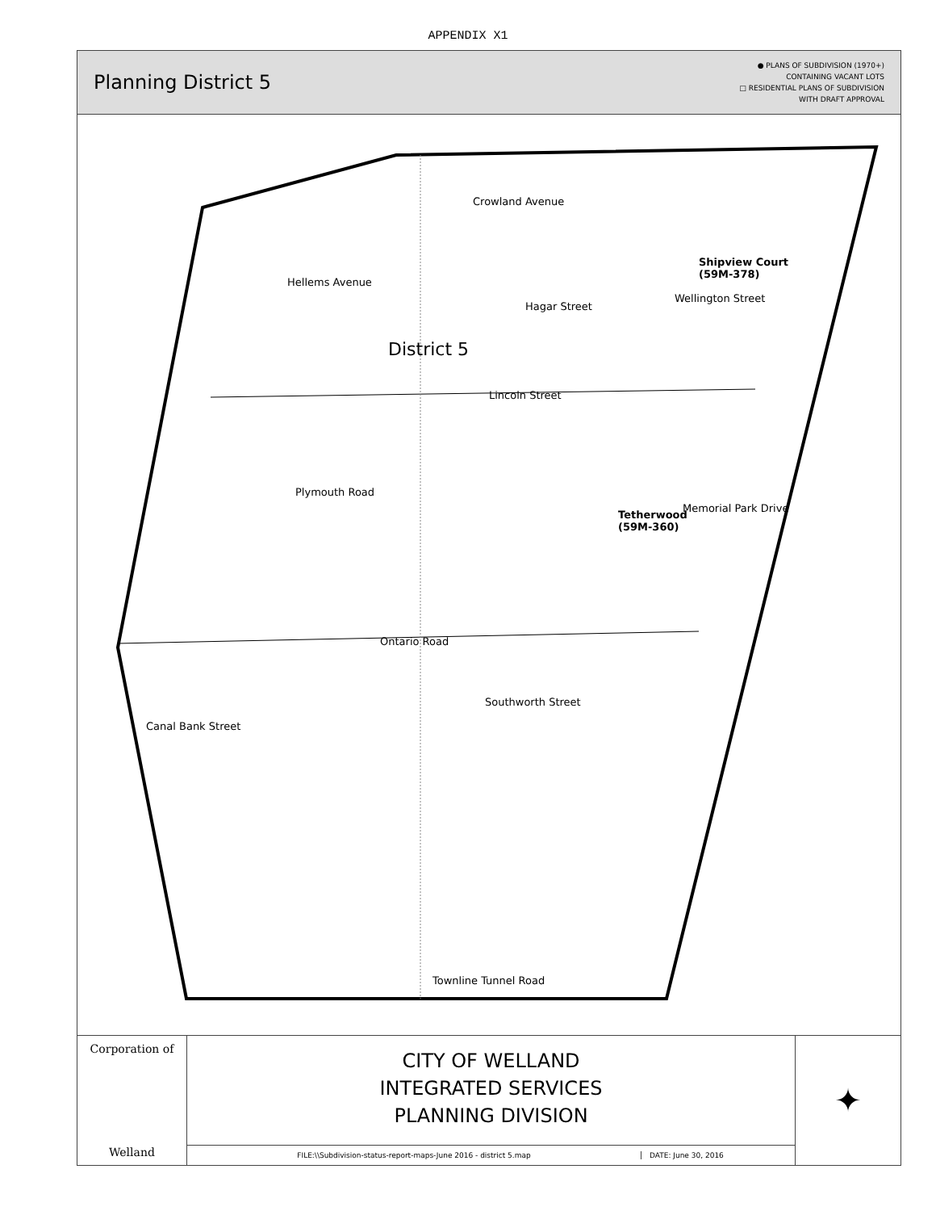APPENDIX X1
Planning District 5
● PLANS OF SUBDIVISION (1970+)
CONTAINING VACANT LOTS
□ RESIDENTIAL PLANS OF SUBDIVISION
WITH DRAFT APPROVAL
Shipview Court
(59M-378)
District 5
Hagar Street
Lincoln Street
Tetherwood
(59M-360)
Ontario Road
Townline Tunnel Road
Crowland Avenue
Hellems Avenue
Wellington Street
Plymouth Road
Memorial Park Drive
Southworth Street
Canal Bank Street
Corporation of
Welland
CITY OF WELLAND
INTEGRATED SERVICES
PLANNING DIVISION
FILE:\\Subdivision-status-report-maps-June 2016 - district 5.map
DATE: June 30, 2016
✦